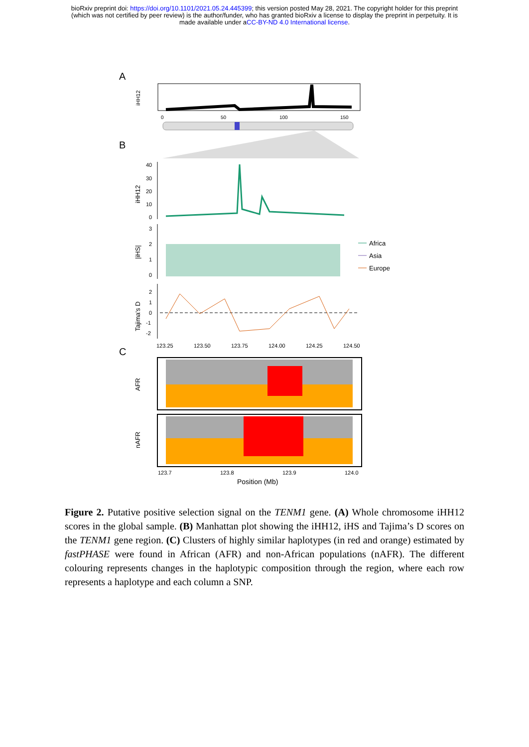bioRxiv preprint doi: https://doi.org/10.1101/2021.05.24.445399; this version posted May 28, 2021. The copyright holder for this preprint
(which was not certified by peer review) is the author/funder, who has granted bioRxiv a license to display the preprint in perpetuity. It is
made available under aCC-BY-ND 4.0 International license.
A
iHH12
0
50
100
150
B
iHH12
40
30
20
10
0
|iHS|
3
2
1
0
Africa
Asia
Europe
Tajima's D
2
1
0
-1
-2
123.25
123.50
123.75
124.00
124.25
124.50
C
AFR
nAFR
123.7
123.8
123.9
124.0
Position (Mb)
Figure 2. Putative positive selection signal on the TENM1 gene. (A) Whole chromosome iHH12 scores in the global sample. (B) Manhattan plot showing the iHH12, iHS and Tajima’s D scores on the TENM1 gene region. (C) Clusters of highly similar haplotypes (in red and orange) estimated by fastPHASE were found in African (AFR) and non-African populations (nAFR). The different colouring represents changes in the haplotypic composition through the region, where each row represents a haplotype and each column a SNP.